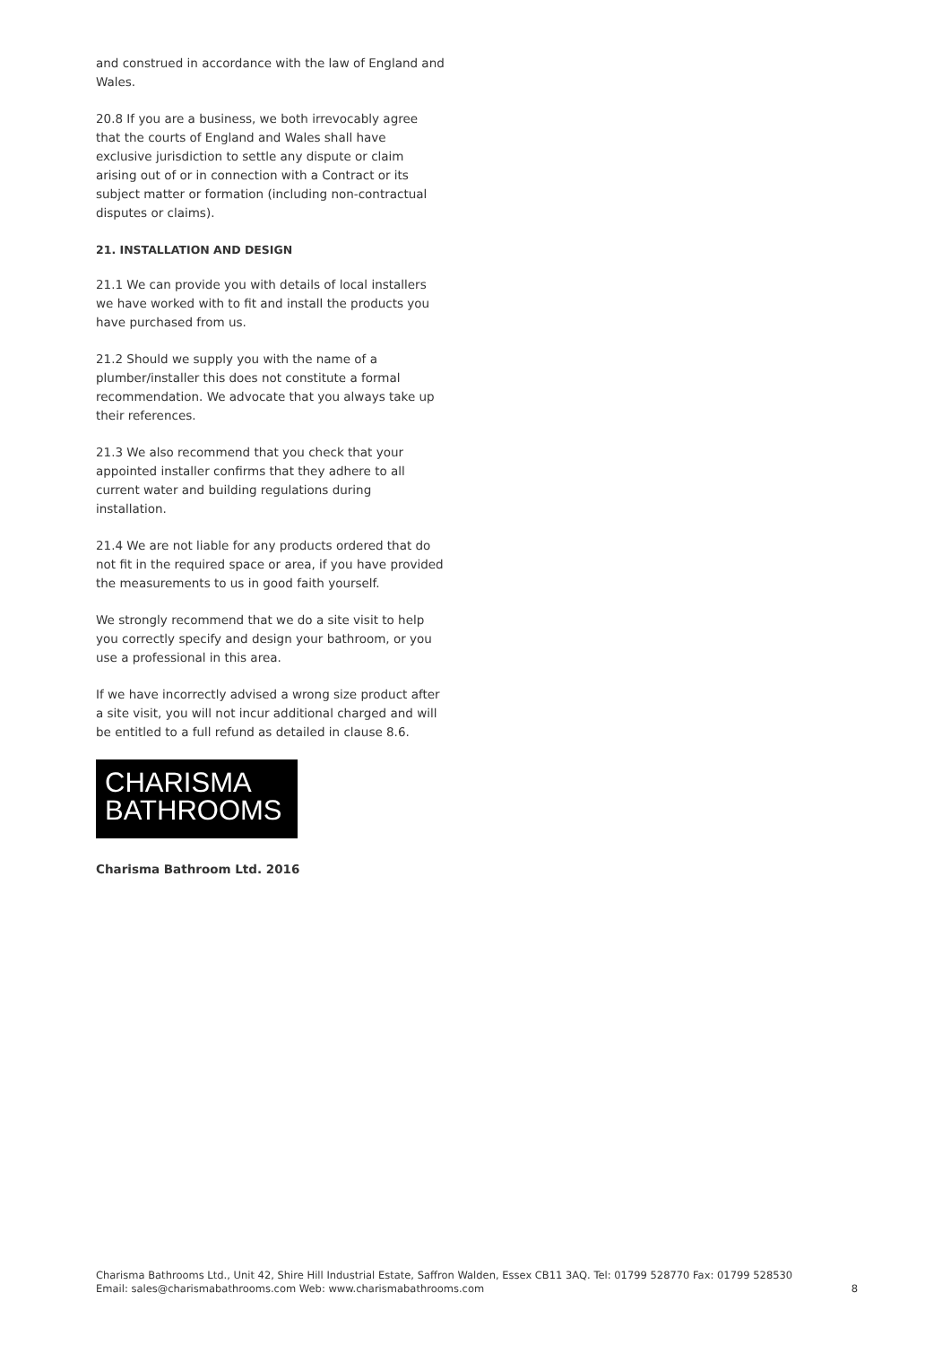and construed in accordance with the law of England and Wales.
20.8 If you are a business, we both irrevocably agree that the courts of England and Wales shall have exclusive jurisdiction to settle any dispute or claim arising out of or in connection with a Contract or its subject matter or formation (including non-contractual disputes or claims).
21. INSTALLATION AND DESIGN
21.1 We can provide you with details of local installers we have worked with to fit and install the products you have purchased from us.
21.2 Should we supply you with the name of a plumber/installer this does not constitute a formal recommendation. We advocate that you always take up their references.
21.3 We also recommend that you check that your appointed installer confirms that they adhere to all current water and building regulations during installation.
21.4 We are not liable for any products ordered that do not fit in the required space or area, if you have provided the measurements to us in good faith yourself.
We strongly recommend that we do a site visit to help you correctly specify and design your bathroom, or you use a professional in this area.
If we have incorrectly advised a wrong size product after a site visit, you will not incur additional charged and will be entitled to a full refund as detailed in clause 8.6.
CHARISMA
BATHROOMS
Charisma Bathroom Ltd. 2016
Charisma Bathrooms Ltd., Unit 42, Shire Hill Industrial Estate, Saffron Walden, Essex CB11 3AQ. Tel: 01799 528770 Fax: 01799 528530
Email: sales@charismabathrooms.com Web: www.charismabathrooms.com
8